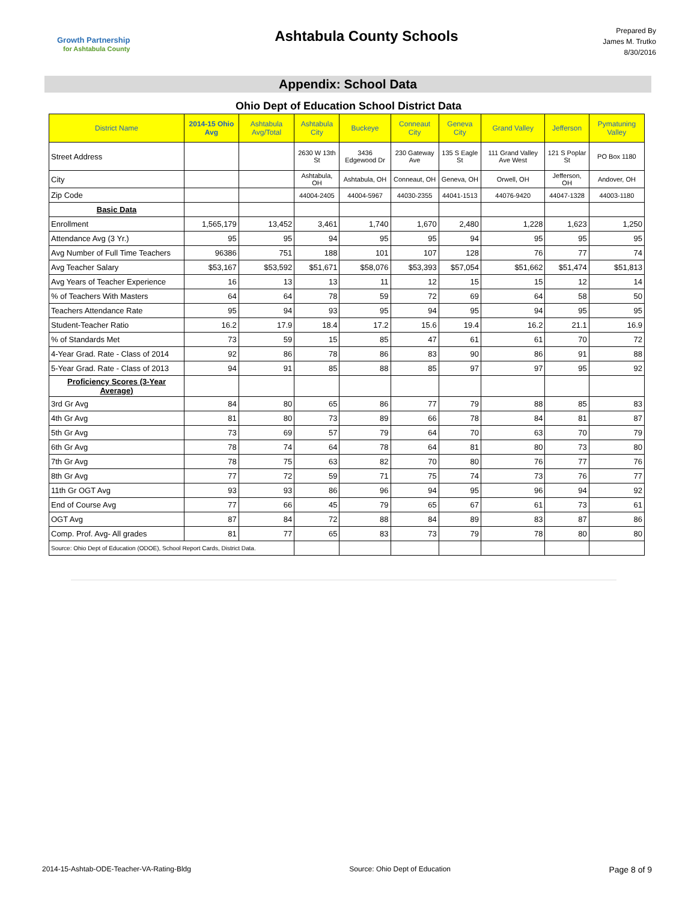Growth Partnership
for Ashtabula County
Ashtabula County Schools
Prepared By
James M. Trutko
8/30/2016
Appendix: School Data
Ohio Dept of Education School District Data
| District Name | 2014-15 Ohio Avg | Ashtabula Avg/Total | Ashtabula City | Buckeye | Conneaut City | Geneva City | Grand Valley | Jefferson | Pymatuning Valley |
| --- | --- | --- | --- | --- | --- | --- | --- | --- | --- |
| Street Address | | | 2630 W 13th St | 3436 Edgewood Dr | 230 Gateway Ave | 135 S Eagle St | 111 Grand Valley Ave West | 121 S Poplar St | PO Box 1180 |
| City | | | Ashtabula, OH | Ashtabula, OH | Conneaut, OH | Geneva, OH | Orwell, OH | Jefferson, OH | Andover, OH |
| Zip Code | | | 44004-2405 | 44004-5967 | 44030-2355 | 44041-1513 | 44076-9420 | 44047-1328 | 44003-1180 |
| Basic Data | | | | | | | | | |
| Enrollment | 1,565,179 | 13,452 | 3,461 | 1,740 | 1,670 | 2,480 | 1,228 | 1,623 | 1,250 |
| Attendance Avg (3 Yr.) | 95 | 95 | 94 | 95 | 95 | 94 | 95 | 95 | 95 |
| Avg Number of Full Time Teachers | 96386 | 751 | 188 | 101 | 107 | 128 | 76 | 77 | 74 |
| Avg Teacher Salary | $53,167 | $53,592 | $51,671 | $58,076 | $53,393 | $57,054 | $51,662 | $51,474 | $51,813 |
| Avg Years of Teacher Experience | 16 | 13 | 13 | 11 | 12 | 15 | 15 | 12 | 14 |
| % of Teachers With Masters | 64 | 64 | 78 | 59 | 72 | 69 | 64 | 58 | 50 |
| Teachers Attendance Rate | 95 | 94 | 93 | 95 | 94 | 95 | 94 | 95 | 95 |
| Student-Teacher Ratio | 16.2 | 17.9 | 18.4 | 17.2 | 15.6 | 19.4 | 16.2 | 21.1 | 16.9 |
| % of Standards Met | 73 | 59 | 15 | 85 | 47 | 61 | 61 | 70 | 72 |
| 4-Year Grad. Rate - Class of 2014 | 92 | 86 | 78 | 86 | 83 | 90 | 86 | 91 | 88 |
| 5-Year Grad. Rate - Class of 2013 | 94 | 91 | 85 | 88 | 85 | 97 | 97 | 95 | 92 |
| Proficiency Scores (3-Year Average) | | | | | | | | | |
| 3rd Gr Avg | 84 | 80 | 65 | 86 | 77 | 79 | 88 | 85 | 83 |
| 4th Gr Avg | 81 | 80 | 73 | 89 | 66 | 78 | 84 | 81 | 87 |
| 5th Gr Avg | 73 | 69 | 57 | 79 | 64 | 70 | 63 | 70 | 79 |
| 6th Gr Avg | 78 | 74 | 64 | 78 | 64 | 81 | 80 | 73 | 80 |
| 7th Gr Avg | 78 | 75 | 63 | 82 | 70 | 80 | 76 | 77 | 76 |
| 8th Gr Avg | 77 | 72 | 59 | 71 | 75 | 74 | 73 | 76 | 77 |
| 11th Gr OGT Avg | 93 | 93 | 86 | 96 | 94 | 95 | 96 | 94 | 92 |
| End of Course Avg | 77 | 66 | 45 | 79 | 65 | 67 | 61 | 73 | 61 |
| OGT Avg | 87 | 84 | 72 | 88 | 84 | 89 | 83 | 87 | 86 |
| Comp. Prof. Avg- All grades | 81 | 77 | 65 | 83 | 73 | 79 | 78 | 80 | 80 |
| Source: Ohio Dept of Education (ODOE), School Report Cards, District Data. | | | | | | | | | |
2014-15-Ashtab-ODE-Teacher-VA-Rating-Bldg Source: Ohio Dept of Education Page 8 of 9